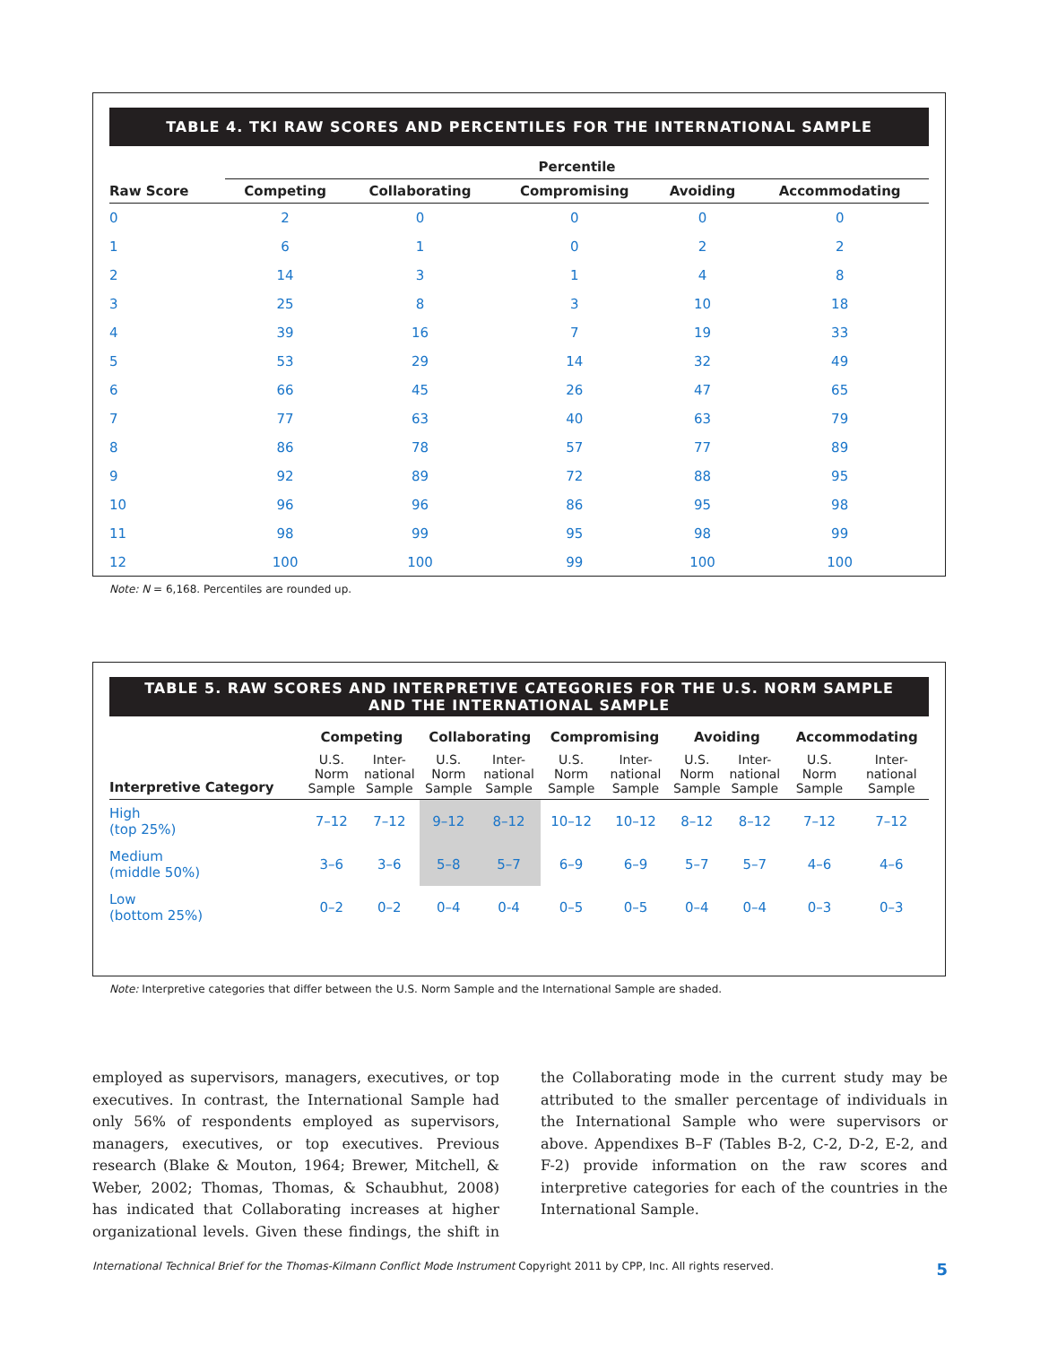TABLE 4. TKI RAW SCORES AND PERCENTILES FOR THE INTERNATIONAL SAMPLE
| | Percentile | | | | |
| --- | --- | --- | --- | --- | --- |
| Raw Score | Competing | Collaborating | Compromising | Avoiding | Accommodating |
| 0 | 2 | 0 | 0 | 0 | 0 |
| 1 | 6 | 1 | 0 | 2 | 2 |
| 2 | 14 | 3 | 1 | 4 | 8 |
| 3 | 25 | 8 | 3 | 10 | 18 |
| 4 | 39 | 16 | 7 | 19 | 33 |
| 5 | 53 | 29 | 14 | 32 | 49 |
| 6 | 66 | 45 | 26 | 47 | 65 |
| 7 | 77 | 63 | 40 | 63 | 79 |
| 8 | 86 | 78 | 57 | 77 | 89 |
| 9 | 92 | 89 | 72 | 88 | 95 |
| 10 | 96 | 96 | 86 | 95 | 98 |
| 11 | 98 | 99 | 95 | 98 | 99 |
| 12 | 100 | 100 | 99 | 100 | 100 |
Note: N = 6,168. Percentiles are rounded up.
TABLE 5. RAW SCORES AND INTERPRETIVE CATEGORIES FOR THE U.S. NORM SAMPLE
AND THE INTERNATIONAL SAMPLE
| | Competing | | Collaborating | | Compromising | | Avoiding | | Accommodating | |
| --- | --- | --- | --- | --- | --- | --- | --- | --- | --- | --- |
| Interpretive Category | U.S. Norm Sample | Inter- national Sample | U.S. Norm Sample | Inter- national Sample | U.S. Norm Sample | Inter- national Sample | U.S. Norm Sample | Inter- national Sample | U.S. Norm Sample | Inter- national Sample |
| High (top 25%) | 7–12 | 7–12 | 9–12 | 8–12 | 10–12 | 10–12 | 8–12 | 8–12 | 7–12 | 7–12 |
| Medium (middle 50%) | 3–6 | 3–6 | 5–8 | 5–7 | 6–9 | 6–9 | 5–7 | 5–7 | 4–6 | 4–6 |
| Low (bottom 25%) | 0–2 | 0–2 | 0–4 | 0-4 | 0–5 | 0–5 | 0–4 | 0–4 | 0–3 | 0–3 |
Note: Interpretive categories that differ between the U.S. Norm Sample and the International Sample are shaded.
employed as supervisors, managers, executives, or top executives. In contrast, the International Sample had only 56% of respondents employed as supervisors, managers, executives, or top executives. Previous research (Blake & Mouton, 1964; Brewer, Mitchell, & Weber, 2002; Thomas, Thomas, & Schaubhut, 2008) has indicated that Collaborating increases at higher organizational levels. Given these findings, the shift in the Collaborating mode in the current study may be attributed to the smaller percentage of individuals in the International Sample who were supervisors or above. Appendixes B–F (Tables B-2, C-2, D-2, E-2, and F-2) provide information on the raw scores and interpretive categories for each of the countries in the International Sample.
International Technical Brief for the Thomas-Kilmann Conflict Mode Instrument Copyright 2011 by CPP, Inc. All rights reserved. 5